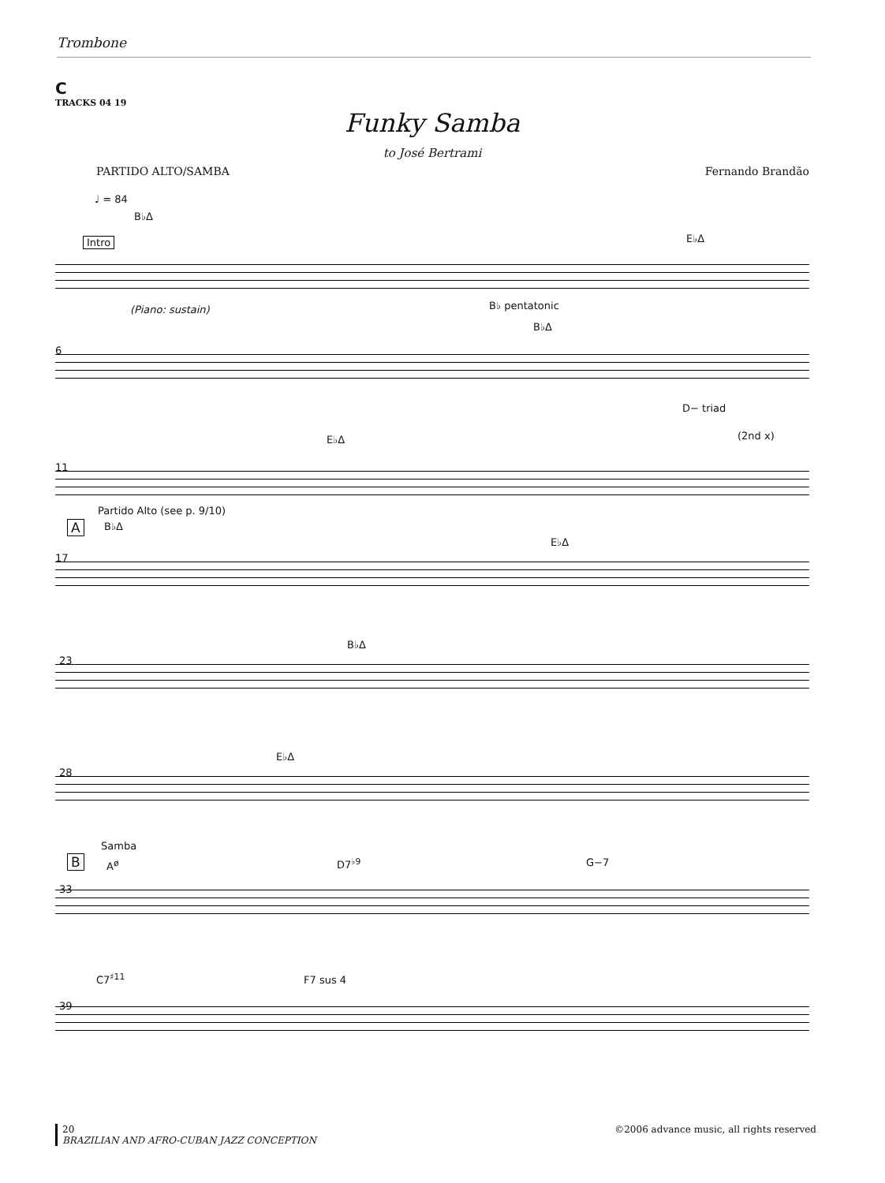Trombone
C
TRACKS 04 19
Funky Samba
to José Bertrami
PARTIDO ALTO/SAMBA Fernando Brandão
♩ = 84
B♭Δ
Intro E♭Δ
(Piano: sustain) B♭ pentatonic
B♭Δ
6
D− triad
E♭Δ (2nd x)
11
Partido Alto (see p. 9/10)
A B♭Δ
E♭Δ
17
B♭Δ
23
E♭Δ
28
Samba
B A<sup>ø</sup> D7<sup>♭9</sup> G−7
33
C7<sup>♯11</sup> F7 sus 4
39
20
BRAZILIAN AND AFRO-CUBAN JAZZ CONCEPTION ©2006 advance music, all rights reserved